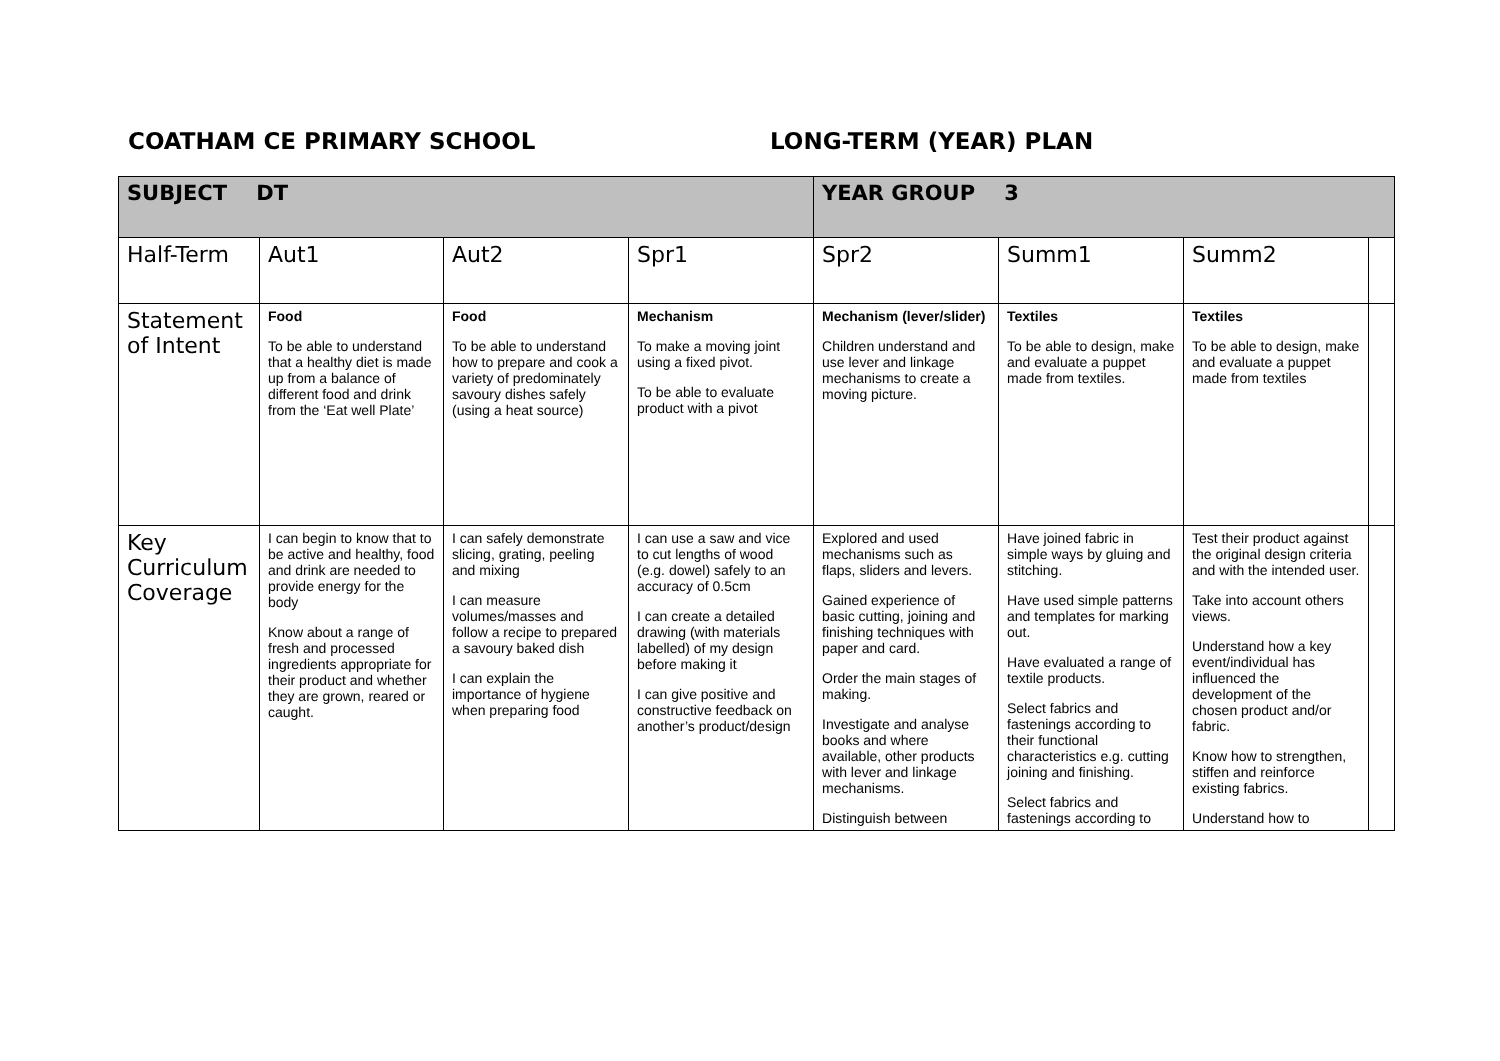COATHAM CE PRIMARY SCHOOL LONG-TERM (YEAR) PLAN
| SUBJECT DT | | | | YEAR GROUP 3 | | | |
| --- | --- | --- | --- | --- | --- | --- | --- |
| Half-Term | Aut1 | Aut2 | Spr1 | Spr2 | Summ1 | Summ2 | |
| Statement of Intent | Food To be able to understand that a healthy diet is made up from a balance of different food and drink from the ‘Eat well Plate’ | Food To be able to understand how to prepare and cook a variety of predominately savoury dishes safely (using a heat source) | Mechanism To make a moving joint using a fixed pivot. To be able to evaluate product with a pivot | Mechanism (lever/slider) Children understand and use lever and linkage mechanisms to create a moving picture. | Textiles To be able to design, make and evaluate a puppet made from textiles. | Textiles To be able to design, make and evaluate a puppet made from textiles | |
| Key Curriculum Coverage | I can begin to know that to be active and healthy, food and drink are needed to provide energy for the body Know about a range of fresh and processed ingredients appropriate for their product and whether they are grown, reared or caught. | I can safely demonstrate slicing, grating, peeling and mixing I can measure volumes/masses and follow a recipe to prepared a savoury baked dish I can explain the importance of hygiene when preparing food | I can use a saw and vice to cut lengths of wood (e.g. dowel) safely to an accuracy of 0.5cm I can create a detailed drawing (with materials labelled) of my design before making it I can give positive and constructive feedback on another’s product/design | Explored and used mechanisms such as flaps, sliders and levers. Gained experience of basic cutting, joining and finishing techniques with paper and card. Order the main stages of making. Investigate and analyse books and where available, other products with lever and linkage mechanisms. Distinguish between | Have joined fabric in simple ways by gluing and stitching. Have used simple patterns and templates for marking out. Have evaluated a range of textile products. Select fabrics and fastenings according to their functional characteristics e.g. cutting joining and finishing. Select fabrics and fastenings according to | Test their product against the original design criteria and with the intended user. Take into account others views. Understand how a key event/individual has influenced the development of the chosen product and/or fabric. Know how to strengthen, stiffen and reinforce existing fabrics. Understand how to | |